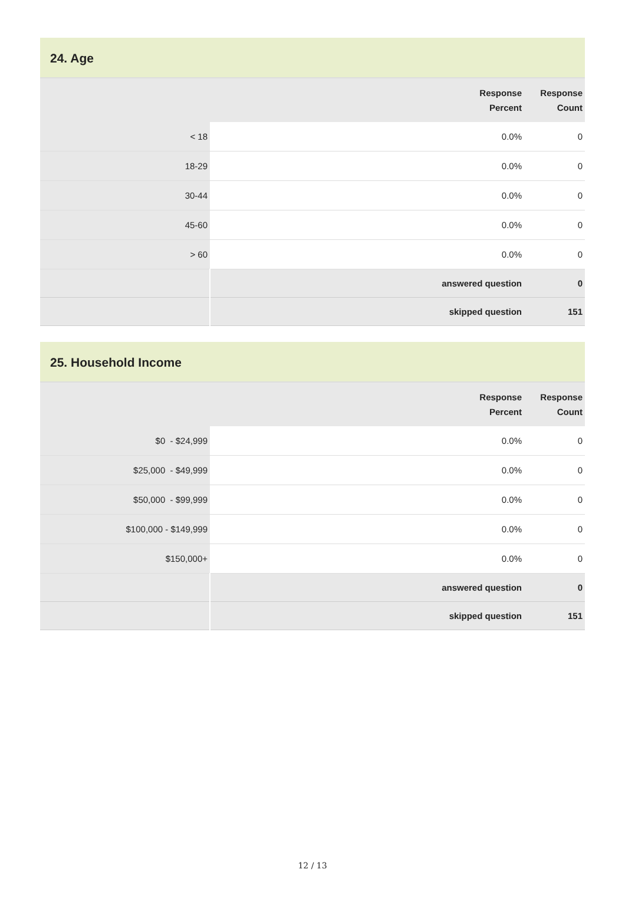24. Age
| | | Response Percent | Response Count |
| --- | --- | --- | --- |
| < 18 | | 0.0% | 0 |
| 18-29 | | 0.0% | 0 |
| 30-44 | | 0.0% | 0 |
| 45-60 | | 0.0% | 0 |
| > 60 | | 0.0% | 0 |
| | answered question | | 0 |
| | skipped question | | 151 |
25. Household Income
| | | Response Percent | Response Count |
| --- | --- | --- | --- |
| $0 - $24,999 | | 0.0% | 0 |
| $25,000 - $49,999 | | 0.0% | 0 |
| $50,000 - $99,999 | | 0.0% | 0 |
| $100,000 - $149,999 | | 0.0% | 0 |
| $150,000+ | | 0.0% | 0 |
| | answered question | | 0 |
| | skipped question | | 151 |
12 / 13